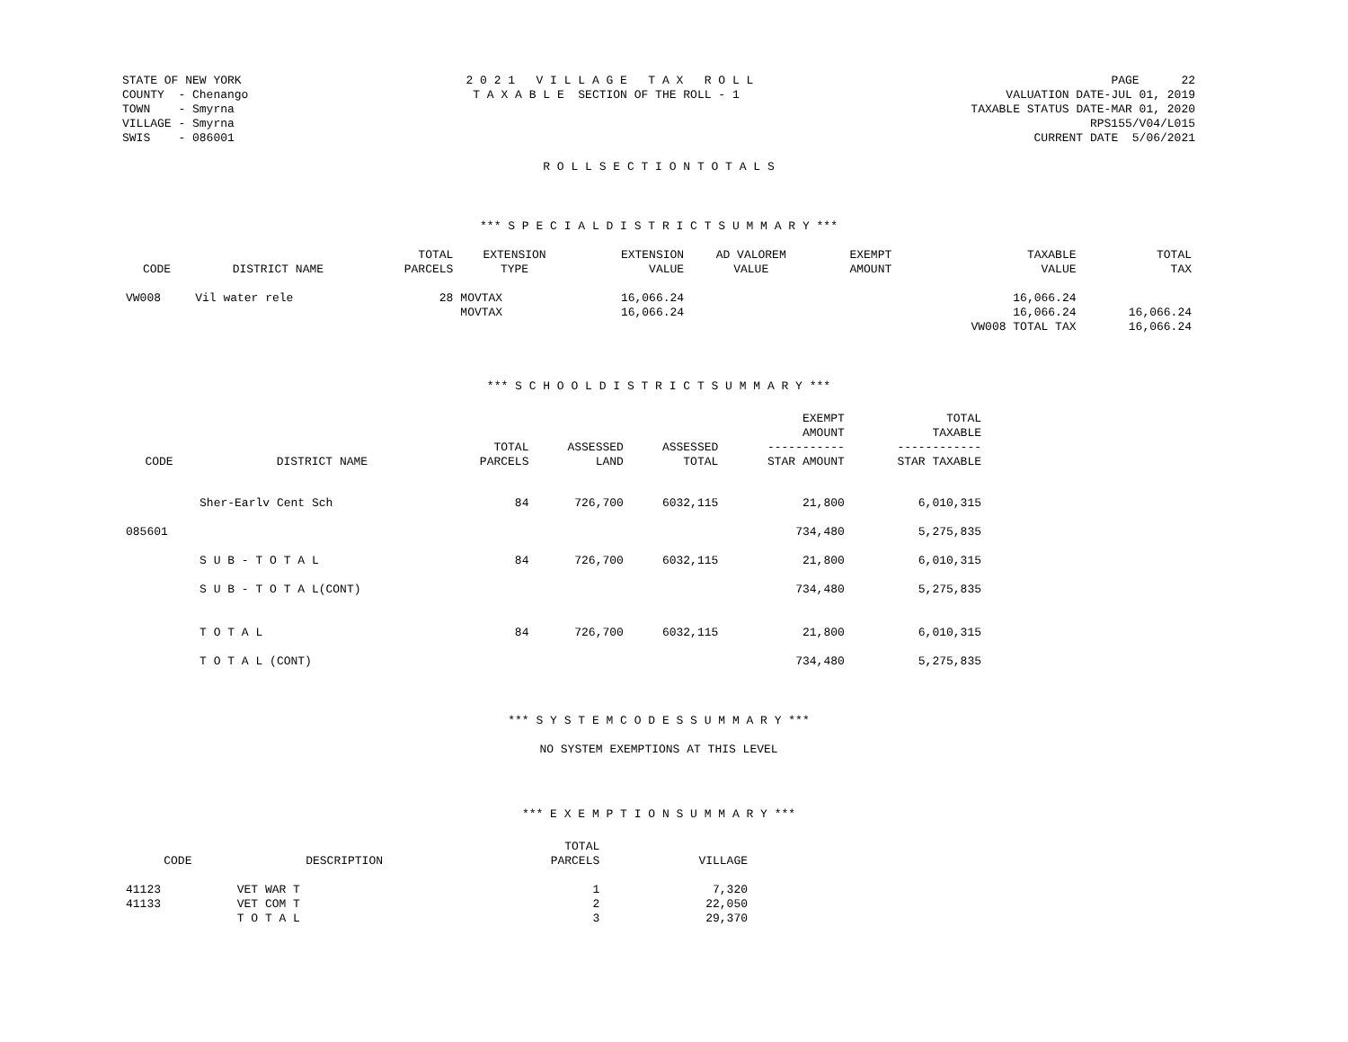STATE OF NEW YORK
COUNTY  - Chenango
TOWN    - Smyrna
VILLAGE - Smyrna
SWIS    - 086001
2 0 2 1   V I L L A G E   T A X   R O L L
 T A X A B L E  SECTION OF THE ROLL - 1
PAGE      22
VALUATION DATE-JUL 01, 2019
TAXABLE STATUS DATE-MAR 01, 2020
RPS155/V04/L015
CURRENT DATE  5/06/2021
R O L L S E C T I O N T O T A L S
*** S P E C I A L D I S T R I C T S U M M A R Y ***
| CODE | DISTRICT NAME | TOTAL PARCELS | EXTENSION TYPE | EXTENSION VALUE | AD VALOREM VALUE | EXEMPT AMOUNT | TAXABLE VALUE | TOTAL TAX |
| --- | --- | --- | --- | --- | --- | --- | --- | --- |
| VW008 | Vil water rele | 28 | MOVTAX | 16,066.24 | | | 16,066.24 | |
| | | | MOVTAX | 16,066.24 | | | 16,066.24 | 16,066.24 |
| | | | | | | | VW008 TOTAL TAX | 16,066.24 |
*** S C H O O L D I S T R I C T S U M M A R Y ***
| CODE | DISTRICT NAME | TOTAL PARCELS | ASSESSED LAND | ASSESSED TOTAL | EXEMPT AMOUNT ----------- STAR AMOUNT | TOTAL TAXABLE ------------ STAR TAXABLE |
| --- | --- | --- | --- | --- | --- | --- |
| | Sher-Earlv Cent Sch | 84 | 726,700 | 6032,115 | 21,800 | 6,010,315 |
| 085601 | | | | | 734,480 | 5,275,835 |
| | S U B - T O T A L | 84 | 726,700 | 6032,115 | 21,800 | 6,010,315 |
| | S U B - T O T A L(CONT) | | | | 734,480 | 5,275,835 |
| | T O T A L | 84 | 726,700 | 6032,115 | 21,800 | 6,010,315 |
| | T O T A L (CONT) | | | | 734,480 | 5,275,835 |
*** S Y S T E M C O D E S S U M M A R Y ***
NO SYSTEM EXEMPTIONS AT THIS LEVEL
*** E X E M P T I O N S U M M A R Y ***
| CODE | DESCRIPTION | TOTAL PARCELS | VILLAGE |
| --- | --- | --- | --- |
| 41123 | VET WAR T | 1 | 7,320 |
| 41133 | VET COM T | 2 | 22,050 |
| | T O T A L | 3 | 29,370 |